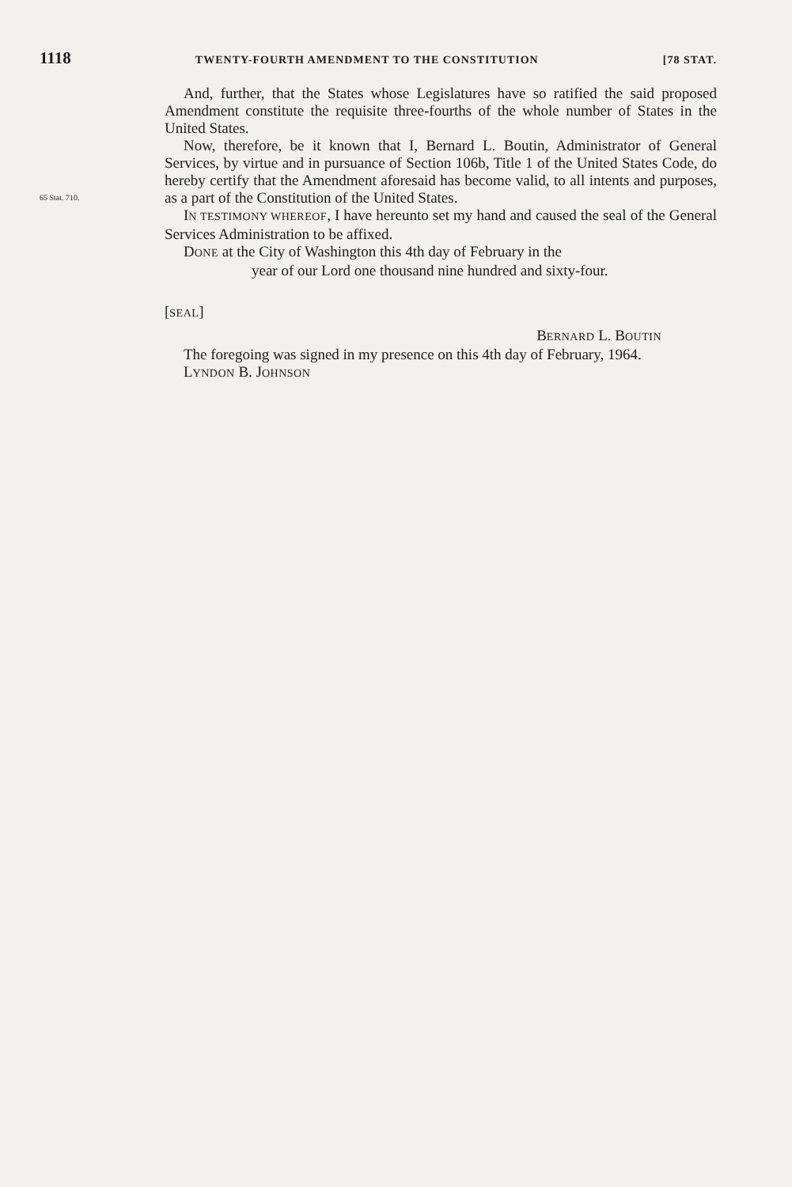1118 TWENTY-FOURTH AMENDMENT TO THE CONSTITUTION [78 STAT.
65 Stat. 710.
And, further, that the States whose Legislatures have so ratified the said proposed Amendment constitute the requisite three-fourths of the whole number of States in the United States.
Now, therefore, be it known that I, Bernard L. Boutin, Administrator of General Services, by virtue and in pursuance of Section 106b, Title 1 of the United States Code, do hereby certify that the Amendment aforesaid has become valid, to all intents and purposes, as a part of the Constitution of the United States.
IN TESTIMONY WHEREOF, I have hereunto set my hand and caused the seal of the General Services Administration to be affixed.
DONE at the City of Washington this 4th day of February in the
year of our Lord one thousand nine hundred and sixty-four.
[SEAL]
BERNARD L. BOUTIN
The foregoing was signed in my presence on this 4th day of February, 1964.
LYNDON B. JOHNSON